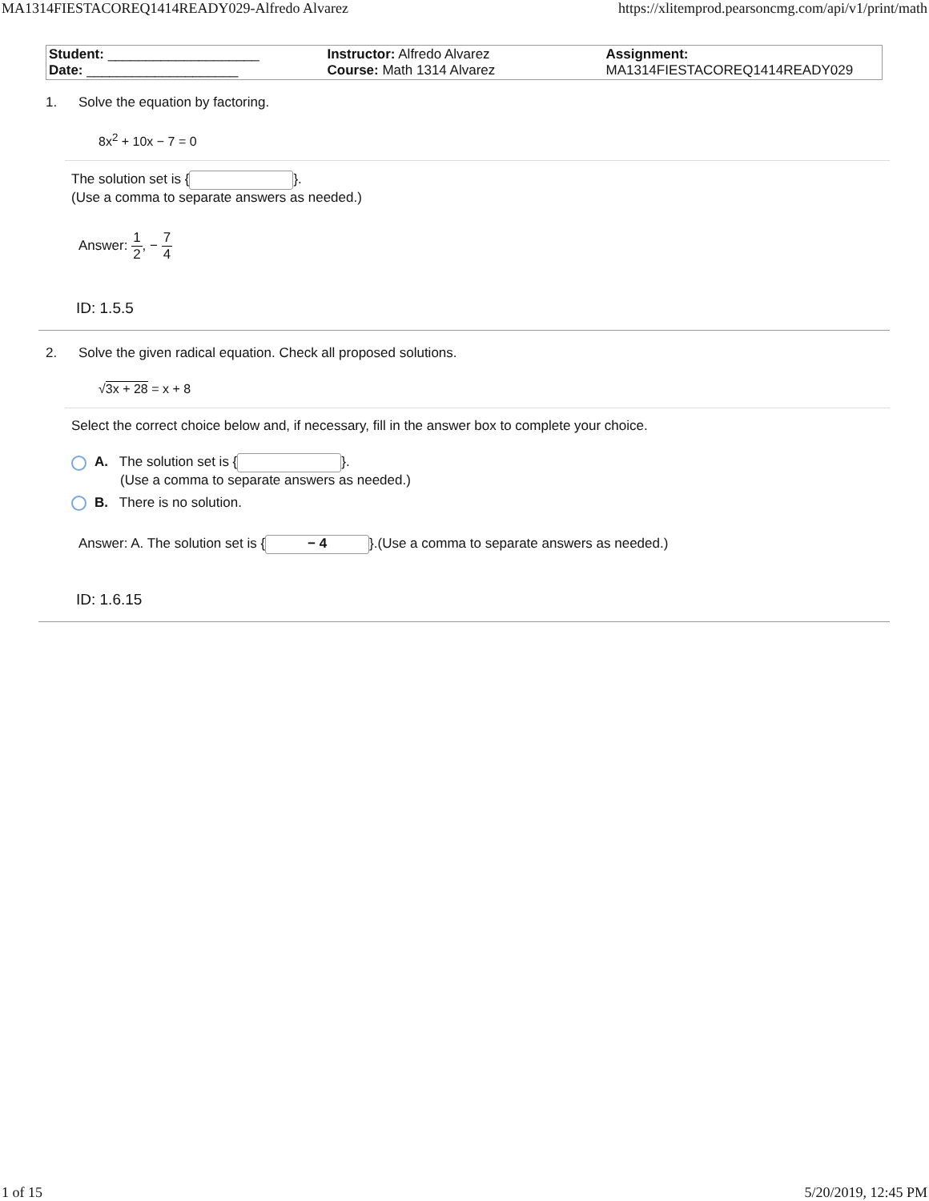MA1314FIESTACOREQ1414READY029-Alfredo Alvarez https://xlitemprod.pearsoncmg.com/api/v1/print/math
| Student: ____________________ Date: ____________________ | Instructor: Alfredo Alvarez Course: Math 1314 Alvarez | Assignment: MA1314FIESTACOREQ1414READY029 |
1. Solve the equation by factoring.
8x<sup>2</sup> + 10x − 7 = 0
The solution set is { }.
(Use a comma to separate answers as needed.)
Answer: 1 2, − 7 4
ID: 1.5.5
2. Solve the given radical equation. Check all proposed solutions.
√3x + 28 = x + 8
Select the correct choice below and, if necessary, fill in the answer box to complete your choice.
A. The solution set is { }.
(Use a comma to separate answers as needed.)
B. There is no solution.
Answer: A. The solution set is { − 4 }.(Use a comma to separate answers as needed.)
ID: 1.6.15
1 of 15 5/20/2019, 12:45 PM